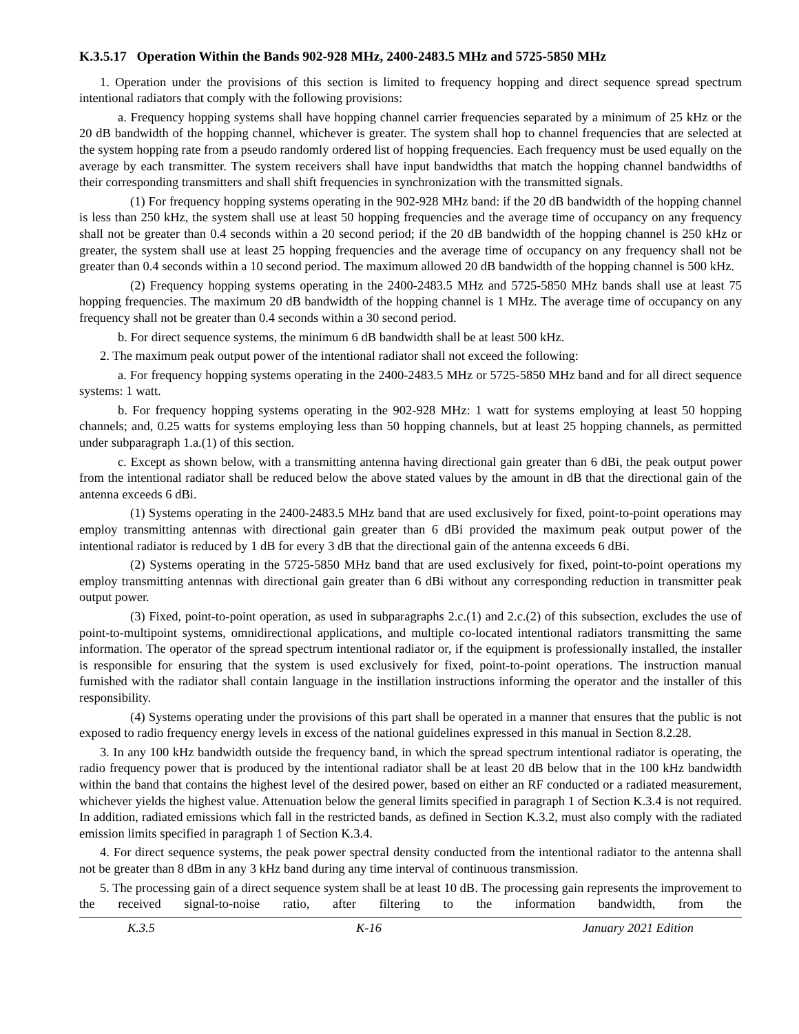K.3.5.17 Operation Within the Bands 902-928 MHz, 2400-2483.5 MHz and 5725-5850 MHz
1. Operation under the provisions of this section is limited to frequency hopping and direct sequence spread spectrum intentional radiators that comply with the following provisions:
a. Frequency hopping systems shall have hopping channel carrier frequencies separated by a minimum of 25 kHz or the 20 dB bandwidth of the hopping channel, whichever is greater. The system shall hop to channel frequencies that are selected at the system hopping rate from a pseudo randomly ordered list of hopping frequencies. Each frequency must be used equally on the average by each transmitter. The system receivers shall have input bandwidths that match the hopping channel bandwidths of their corresponding transmitters and shall shift frequencies in synchronization with the transmitted signals.
(1) For frequency hopping systems operating in the 902-928 MHz band: if the 20 dB bandwidth of the hopping channel is less than 250 kHz, the system shall use at least 50 hopping frequencies and the average time of occupancy on any frequency shall not be greater than 0.4 seconds within a 20 second period; if the 20 dB bandwidth of the hopping channel is 250 kHz or greater, the system shall use at least 25 hopping frequencies and the average time of occupancy on any frequency shall not be greater than 0.4 seconds within a 10 second period. The maximum allowed 20 dB bandwidth of the hopping channel is 500 kHz.
(2) Frequency hopping systems operating in the 2400-2483.5 MHz and 5725-5850 MHz bands shall use at least 75 hopping frequencies. The maximum 20 dB bandwidth of the hopping channel is 1 MHz. The average time of occupancy on any frequency shall not be greater than 0.4 seconds within a 30 second period.
b. For direct sequence systems, the minimum 6 dB bandwidth shall be at least 500 kHz.
2. The maximum peak output power of the intentional radiator shall not exceed the following:
a. For frequency hopping systems operating in the 2400-2483.5 MHz or 5725-5850 MHz band and for all direct sequence systems: 1 watt.
b. For frequency hopping systems operating in the 902-928 MHz: 1 watt for systems employing at least 50 hopping channels; and, 0.25 watts for systems employing less than 50 hopping channels, but at least 25 hopping channels, as permitted under subparagraph 1.a.(1) of this section.
c. Except as shown below, with a transmitting antenna having directional gain greater than 6 dBi, the peak output power from the intentional radiator shall be reduced below the above stated values by the amount in dB that the directional gain of the antenna exceeds 6 dBi.
(1) Systems operating in the 2400-2483.5 MHz band that are used exclusively for fixed, point-to-point operations may employ transmitting antennas with directional gain greater than 6 dBi provided the maximum peak output power of the intentional radiator is reduced by 1 dB for every 3 dB that the directional gain of the antenna exceeds 6 dBi.
(2) Systems operating in the 5725-5850 MHz band that are used exclusively for fixed, point-to-point operations my employ transmitting antennas with directional gain greater than 6 dBi without any corresponding reduction in transmitter peak output power.
(3) Fixed, point-to-point operation, as used in subparagraphs 2.c.(1) and 2.c.(2) of this subsection, excludes the use of point-to-multipoint systems, omnidirectional applications, and multiple co-located intentional radiators transmitting the same information. The operator of the spread spectrum intentional radiator or, if the equipment is professionally installed, the installer is responsible for ensuring that the system is used exclusively for fixed, point-to-point operations. The instruction manual furnished with the radiator shall contain language in the instillation instructions informing the operator and the installer of this responsibility.
(4) Systems operating under the provisions of this part shall be operated in a manner that ensures that the public is not exposed to radio frequency energy levels in excess of the national guidelines expressed in this manual in Section 8.2.28.
3. In any 100 kHz bandwidth outside the frequency band, in which the spread spectrum intentional radiator is operating, the radio frequency power that is produced by the intentional radiator shall be at least 20 dB below that in the 100 kHz bandwidth within the band that contains the highest level of the desired power, based on either an RF conducted or a radiated measurement, whichever yields the highest value. Attenuation below the general limits specified in paragraph 1 of Section K.3.4 is not required. In addition, radiated emissions which fall in the restricted bands, as defined in Section K.3.2, must also comply with the radiated emission limits specified in paragraph 1 of Section K.3.4.
4. For direct sequence systems, the peak power spectral density conducted from the intentional radiator to the antenna shall not be greater than 8 dBm in any 3 kHz band during any time interval of continuous transmission.
5. The processing gain of a direct sequence system shall be at least 10 dB. The processing gain represents the improvement to the received signal-to-noise ratio, after filtering to the information bandwidth, from the
K.3.5 K-16 January 2021 Edition